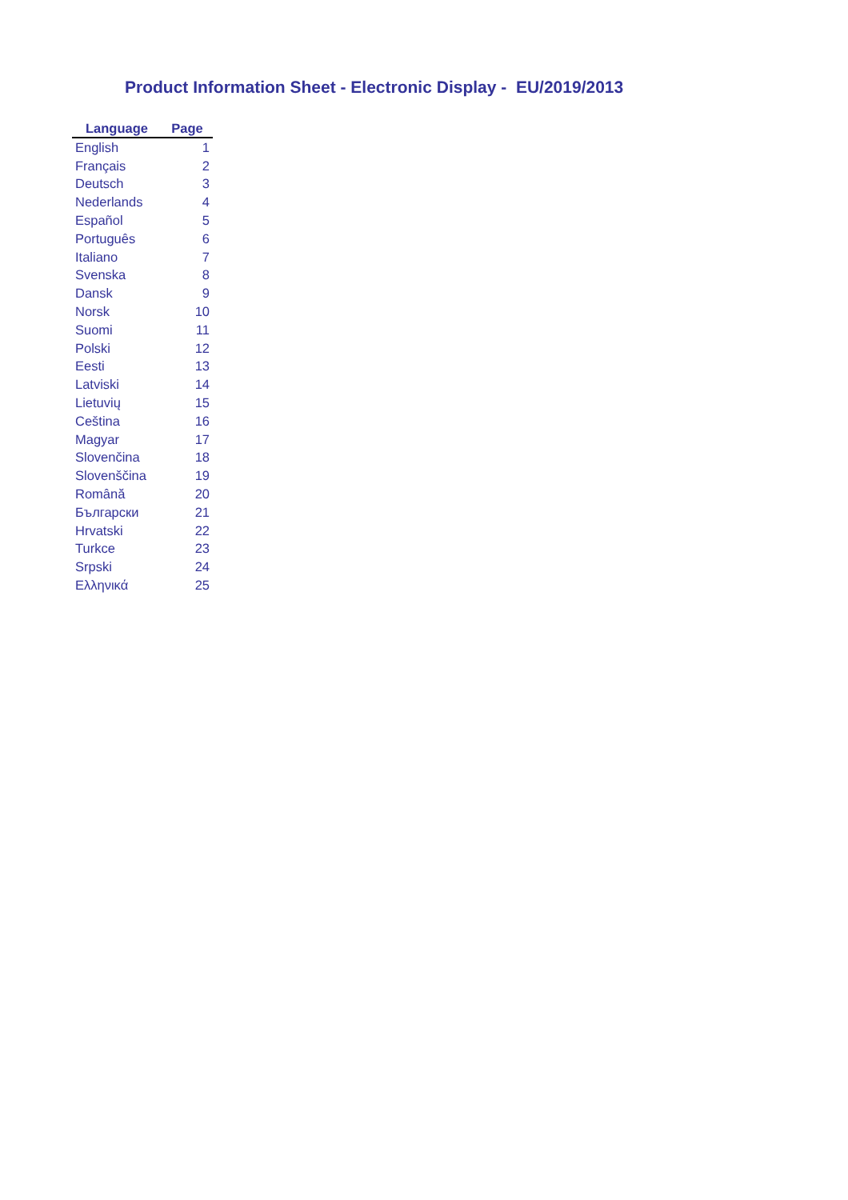Product Information Sheet - Electronic Display - EU/2019/2013
| Language | Page |
| --- | --- |
| English | 1 |
| Français | 2 |
| Deutsch | 3 |
| Nederlands | 4 |
| Español | 5 |
| Português | 6 |
| Italiano | 7 |
| Svenska | 8 |
| Dansk | 9 |
| Norsk | 10 |
| Suomi | 11 |
| Polski | 12 |
| Eesti | 13 |
| Latviski | 14 |
| Lietuvių | 15 |
| Cеština | 16 |
| Magyar | 17 |
| Slovenčina | 18 |
| Slovenščina | 19 |
| Română | 20 |
| Български | 21 |
| Hrvatski | 22 |
| Turkce | 23 |
| Srpski | 24 |
| Ελληνικά | 25 |